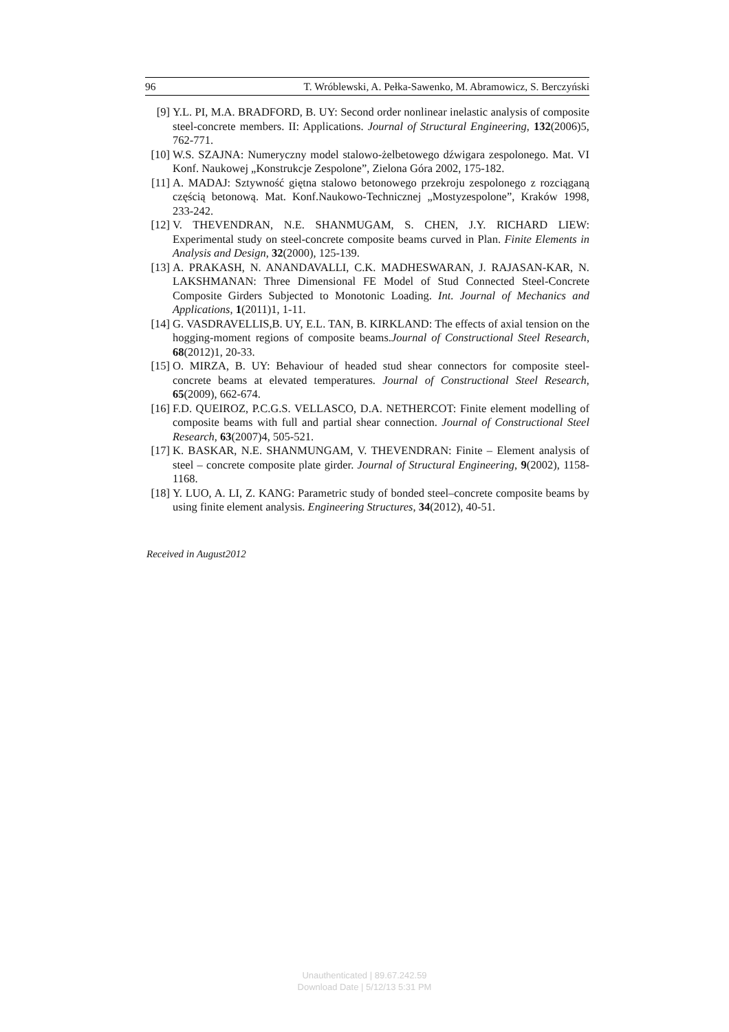96 T. Wróblewski, A. Pełka-Sawenko, M. Abramowicz, S. Berczyński
[9] Y.L. PI, M.A. BRADFORD, B. UY: Second order nonlinear inelastic analysis of composite steel-concrete members. II: Applications. Journal of Structural Engineering, 132(2006)5, 762-771.
[10] W.S. SZAJNA: Numeryczny model stalowo-żelbetowego dźwigara zespolonego. Mat. VI Konf. Naukowej „Konstrukcje Zespolone”, Zielona Góra 2002, 175-182.
[11] A. MADAJ: Sztywność giętna stalowo betonowego przekroju zespolonego z rozciąganą częścią betonową. Mat. Konf.Naukowo-Technicznej „Mostyzespolone”, Kraków 1998, 233-242.
[12] V. THEVENDRAN, N.E. SHANMUGAM, S. CHEN, J.Y. RICHARD LIEW: Experimental study on steel-concrete composite beams curved in Plan. Finite Elements in Analysis and Design, 32(2000), 125-139.
[13] A. PRAKASH, N. ANANDAVALLI, C.K. MADHESWARAN, J. RAJASAN-KAR, N. LAKSHMANAN: Three Dimensional FE Model of Stud Connected Steel-Concrete Composite Girders Subjected to Monotonic Loading. Int. Journal of Mechanics and Applications, 1(2011)1, 1-11.
[14] G. VASDRAVELLIS,B. UY, E.L. TAN, B. KIRKLAND: The effects of axial tension on the hogging-moment regions of composite beams.Journal of Constructional Steel Research, 68(2012)1, 20-33.
[15] O. MIRZA, B. UY: Behaviour of headed stud shear connectors for composite steel-concrete beams at elevated temperatures. Journal of Constructional Steel Research, 65(2009), 662-674.
[16] F.D. QUEIROZ, P.C.G.S. VELLASCO, D.A. NETHERCOT: Finite element modelling of composite beams with full and partial shear connection. Journal of Constructional Steel Research, 63(2007)4, 505-521.
[17] K. BASKAR, N.E. SHANMUNGAM, V. THEVENDRAN: Finite – Element analysis of steel – concrete composite plate girder. Journal of Structural Engineering, 9(2002), 1158-1168.
[18] Y. LUO, A. LI, Z. KANG: Parametric study of bonded steel–concrete composite beams by using finite element analysis. Engineering Structures, 34(2012), 40-51.
Received in August2012
Unauthenticated | 89.67.242.59
Download Date | 5/12/13 5:31 PM